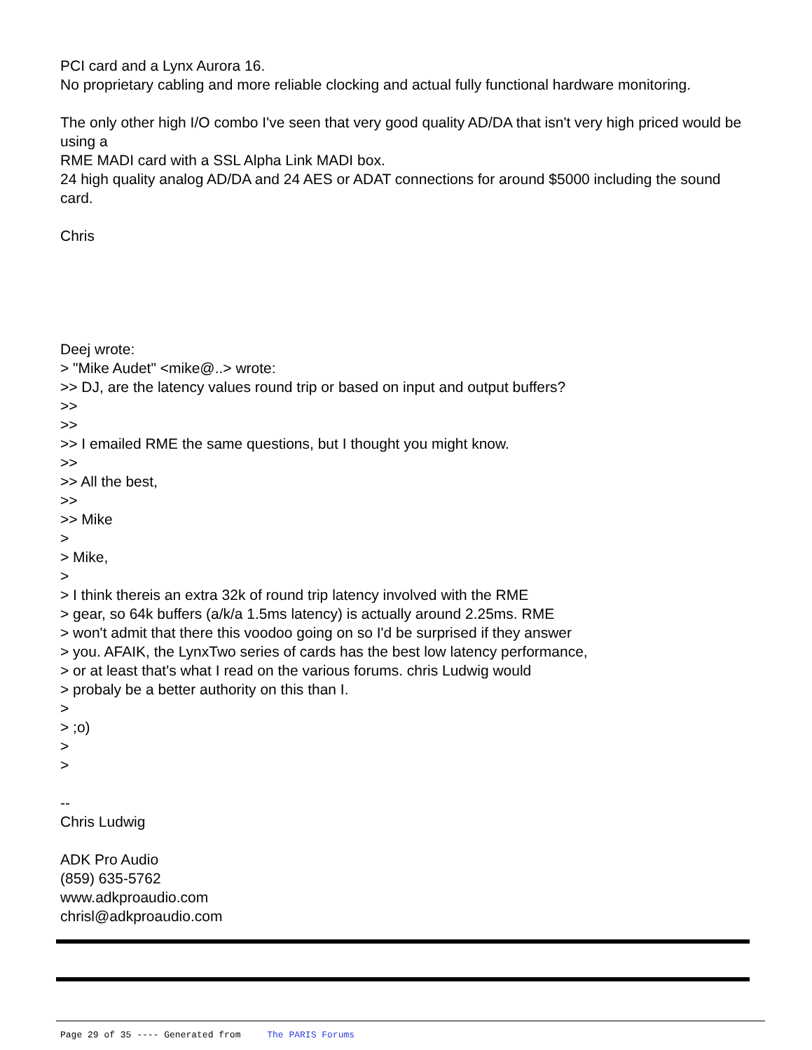PCI card and a Lynx Aurora 16.
No proprietary cabling and more reliable clocking and actual fully functional hardware monitoring.
The only other high I/O combo I've seen that very good quality AD/DA that isn't very high priced would be using a
RME MADI card with a SSL Alpha Link MADI box.
24 high quality analog AD/DA and 24 AES or ADAT connections for around $5000 including the sound card.
Chris
Deej wrote:
> "Mike Audet" <mike@..> wrote:
>> DJ, are the latency values round trip or based on input and output buffers?
>>
>>
>> I emailed RME the same questions, but I thought you might know.
>>
>> All the best,
>>
>> Mike
>
> Mike,
>
> I think thereis an extra 32k of round trip latency involved with the RME
> gear, so 64k buffers (a/k/a 1.5ms latency) is actually around 2.25ms. RME
> won't admit that there this voodoo going on so I'd be surprised if they answer
> you. AFAIK, the LynxTwo series of cards has the best low latency performance,
> or at least that's what I read on the various forums. chris Ludwig would
> probaly be a better authority on this than I.
>
> ;o)
>
>
--
Chris Ludwig
ADK Pro Audio
(859) 635-5762
www.adkproaudio.com
chrisl@adkproaudio.com
Page 29 of 35 ---- Generated from The PARIS Forums